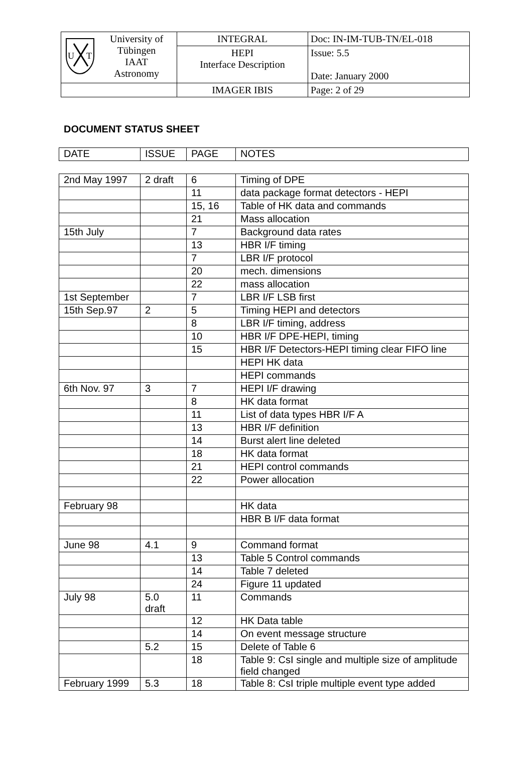| U T University of Tübingen IAAT Astronomy | INTEGRAL | Doc: IN-IM-TUB-TN/EL-018 |
| | HEPI Interface Description | Issue: 5.5 Date: January 2000 |
| | IMAGER IBIS | Page: 2 of 29 |
DOCUMENT STATUS SHEET
| DATE | ISSUE | PAGE | NOTES |
| --- | --- | --- | --- |
| 2nd May 1997 | 2 draft | 6 | Timing of DPE |
| | | 11 | data package format detectors - HEPI |
| | | 15, 16 | Table of HK data and commands |
| | | 21 | Mass allocation |
| 15th July | | 7 | Background data rates |
| | | 13 | HBR I/F timing |
| | | 7 | LBR I/F protocol |
| | | 20 | mech. dimensions |
| | | 22 | mass allocation |
| 1st September | | 7 | LBR I/F LSB first |
| 15th Sep.97 | 2 | 5 | Timing HEPI and detectors |
| | | 8 | LBR I/F timing, address |
| | | 10 | HBR I/F DPE-HEPI, timing |
| | | 15 | HBR I/F Detectors-HEPI timing clear FIFO line |
| | | | HEPI HK data |
| | | | HEPI commands |
| 6th Nov. 97 | 3 | 7 | HEPI I/F drawing |
| | | 8 | HK data format |
| | | 11 | List of data types HBR I/F A |
| | | 13 | HBR I/F definition |
| | | 14 | Burst alert line deleted |
| | | 18 | HK data format |
| | | 21 | HEPI control commands |
| | | 22 | Power allocation |
| February 98 | | | HK data |
| | | | HBR B I/F data format |
| June 98 | 4.1 | 9 | Command format |
| | | 13 | Table 5 Control commands |
| | | 14 | Table 7 deleted |
| | | 24 | Figure 11 updated |
| July 98 | 5.0 draft | 11 | Commands |
| | | 12 | HK Data table |
| | | 14 | On event message structure |
| | 5.2 | 15 | Delete of Table 6 |
| | | 18 | Table 9: CsI single and multiple size of amplitude field changed |
| February 1999 | 5.3 | 18 | Table 8: CsI triple multiple event type added |